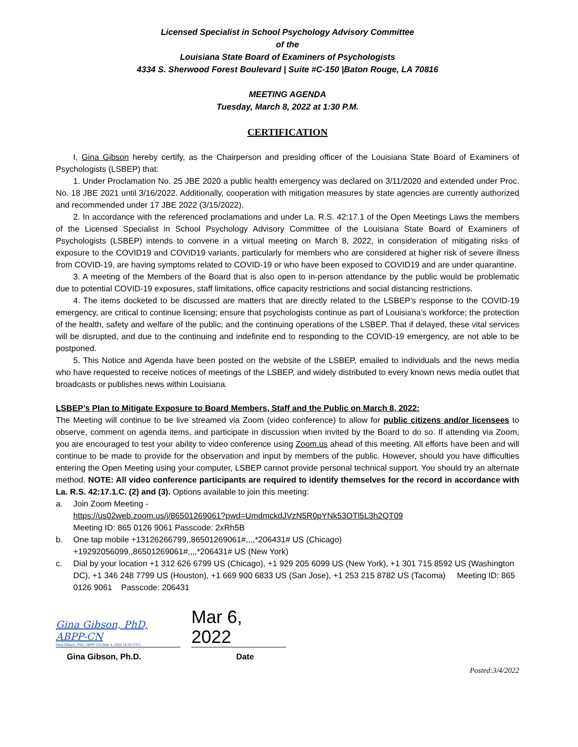Licensed Specialist in School Psychology Advisory Committee
of the
Louisiana State Board of Examiners of Psychologists
4334 S. Sherwood Forest Boulevard | Suite #C-150 |Baton Rouge, LA 70816
MEETING AGENDA
Tuesday, March 8, 2022 at 1:30 P.M.
CERTIFICATION
I, Gina Gibson hereby certify, as the Chairperson and presiding officer of the Louisiana State Board of Examiners of Psychologists (LSBEP) that:
1. Under Proclamation No. 25 JBE 2020 a public health emergency was declared on 3/11/2020 and extended under Proc. No. 18 JBE 2021 until 3/16/2022. Additionally, cooperation with mitigation measures by state agencies are currently authorized and recommended under 17 JBE 2022 (3/15/2022).
2. In accordance with the referenced proclamations and under La. R.S. 42:17.1 of the Open Meetings Laws the members of the Licensed Specialist in School Psychology Advisory Committee of the Louisiana State Board of Examiners of Psychologists (LSBEP) intends to convene in a virtual meeting on March 8, 2022, in consideration of mitigating risks of exposure to the COVID19 and COVID19 variants, particularly for members who are considered at higher risk of severe illness from COVID-19, are having symptoms related to COVID-19 or who have been exposed to COVID19 and are under quarantine.
3. A meeting of the Members of the Board that is also open to in-person attendance by the public would be problematic due to potential COVID-19 exposures, staff limitations, office capacity restrictions and social distancing restrictions.
4. The items docketed to be discussed are matters that are directly related to the LSBEP’s response to the COVID-19 emergency, are critical to continue licensing; ensure that psychologists continue as part of Louisiana’s workforce; the protection of the health, safety and welfare of the public; and the continuing operations of the LSBEP. That if delayed, these vital services will be disrupted, and due to the continuing and indefinite end to responding to the COVID-19 emergency, are not able to be postponed.
5. This Notice and Agenda have been posted on the website of the LSBEP, emailed to individuals and the news media who have requested to receive notices of meetings of the LSBEP, and widely distributed to every known news media outlet that broadcasts or publishes news within Louisiana.
LSBEP’s Plan to Mitigate Exposure to Board Members, Staff and the Public on March 8, 2022:
The Meeting will continue to be live streamed via Zoom (video conference) to allow for public citizens and/or licensees to observe, comment on agenda items, and participate in discussion when invited by the Board to do so. If attending via Zoom, you are encouraged to test your ability to video conference using Zoom.us ahead of this meeting. All efforts have been and will continue to be made to provide for the observation and input by members of the public. However, should you have difficulties entering the Open Meeting using your computer, LSBEP cannot provide personal technical support. You should try an alternate method. NOTE: All video conference participants are required to identify themselves for the record in accordance with La. R.S. 42:17.1.C. (2) and (3). Options available to join this meeting:
a. Join Zoom Meeting -
https://us02web.zoom.us/j/86501269061?pwd=UmdmckdJVzN5R0pYNk53OTl5L3h2QT09
Meeting ID: 865 0126 9061 Passcode: 2xRh5B
b. One tap mobile +13126266799,,86501269061#,,,,*206431# US (Chicago)
+19292056099,,86501269061#,,,,*206431# US (New York)
c. Dial by your location +1 312 626 6799 US (Chicago), +1 929 205 6099 US (New York), +1 301 715 8592 US (Washington DC), +1 346 248 7799 US (Houston), +1 669 900 6833 US (San Jose), +1 253 215 8782 US (Tacoma) Meeting ID: 865 0126 9061 Passcode: 206431
Gina Gibson, PhD, ABPP-CN
Gina Gibson, PhD, ABPP-CN (Mar 6, 2022 19:32 CST)
Mar 6, 2022
Gina Gibson, Ph.D. Date
Posted:3/4/2022